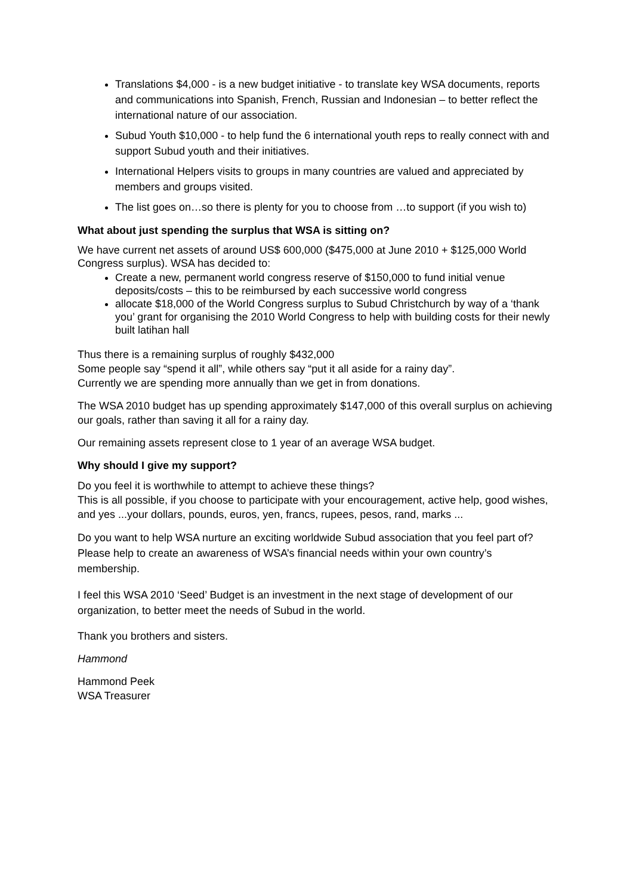Translations $4,000 - is a new budget initiative - to translate key WSA documents, reports and communications into Spanish, French, Russian and Indonesian – to better reflect the international nature of our association.
Subud Youth $10,000 - to help fund the 6 international youth reps to really connect with and support Subud youth and their initiatives.
International Helpers visits to groups in many countries are valued and appreciated by members and groups visited.
The list goes on…so there is plenty for you to choose from …to support (if you wish to)
What about just spending the surplus that WSA is sitting on?
We have current net assets of around US$ 600,000 ($475,000 at June 2010 + $125,000 World Congress surplus). WSA has decided to:
Create a new, permanent world congress reserve of $150,000 to fund initial venue deposits/costs – this to be reimbursed by each successive world congress
allocate $18,000 of the World Congress surplus to Subud Christchurch by way of a ‘thank you’ grant for organising the 2010 World Congress to help with building costs for their newly built latihan hall
Thus there is a remaining surplus of roughly $432,000
Some people say “spend it all”, while others say “put it all aside for a rainy day”.
Currently we are spending more annually than we get in from donations.
The WSA 2010 budget has up spending approximately $147,000 of this overall surplus on achieving our goals, rather than saving it all for a rainy day.
Our remaining assets represent close to 1 year of an average WSA budget.
Why should I give my support?
Do you feel it is worthwhile to attempt to achieve these things?
This is all possible, if you choose to participate with your encouragement, active help, good wishes, and yes ...your dollars, pounds, euros, yen, francs, rupees, pesos, rand, marks ...
Do you want to help WSA nurture an exciting worldwide Subud association that you feel part of? Please help to create an awareness of WSA’s financial needs within your own country’s membership.
I feel this WSA 2010 ‘Seed’ Budget is an investment in the next stage of development of our organization, to better meet the needs of Subud in the world.
Thank you brothers and sisters.
Hammond
Hammond Peek
WSA Treasurer